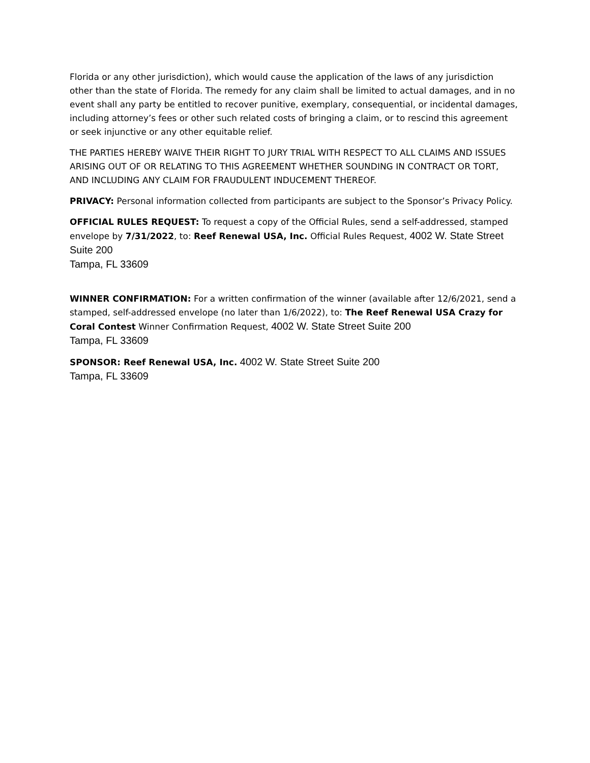Florida or any other jurisdiction), which would cause the application of the laws of any jurisdiction other than the state of Florida. The remedy for any claim shall be limited to actual damages, and in no event shall any party be entitled to recover punitive, exemplary, consequential, or incidental damages, including attorney’s fees or other such related costs of bringing a claim, or to rescind this agreement or seek injunctive or any other equitable relief.
THE PARTIES HEREBY WAIVE THEIR RIGHT TO JURY TRIAL WITH RESPECT TO ALL CLAIMS AND ISSUES ARISING OUT OF OR RELATING TO THIS AGREEMENT WHETHER SOUNDING IN CONTRACT OR TORT, AND INCLUDING ANY CLAIM FOR FRAUDULENT INDUCEMENT THEREOF.
PRIVACY: Personal information collected from participants are subject to the Sponsor’s Privacy Policy.
OFFICIAL RULES REQUEST: To request a copy of the Official Rules, send a self-addressed, stamped envelope by 7/31/2022, to: Reef Renewal USA, Inc. Official Rules Request, 4002 W. State Street Suite 200
Tampa, FL 33609
WINNER CONFIRMATION: For a written confirmation of the winner (available after 12/6/2021, send a stamped, self-addressed envelope (no later than 1/6/2022), to: The Reef Renewal USA Crazy for Coral Contest Winner Confirmation Request, 4002 W. State Street Suite 200
Tampa, FL 33609
SPONSOR: Reef Renewal USA, Inc. 4002 W. State Street Suite 200
Tampa, FL 33609